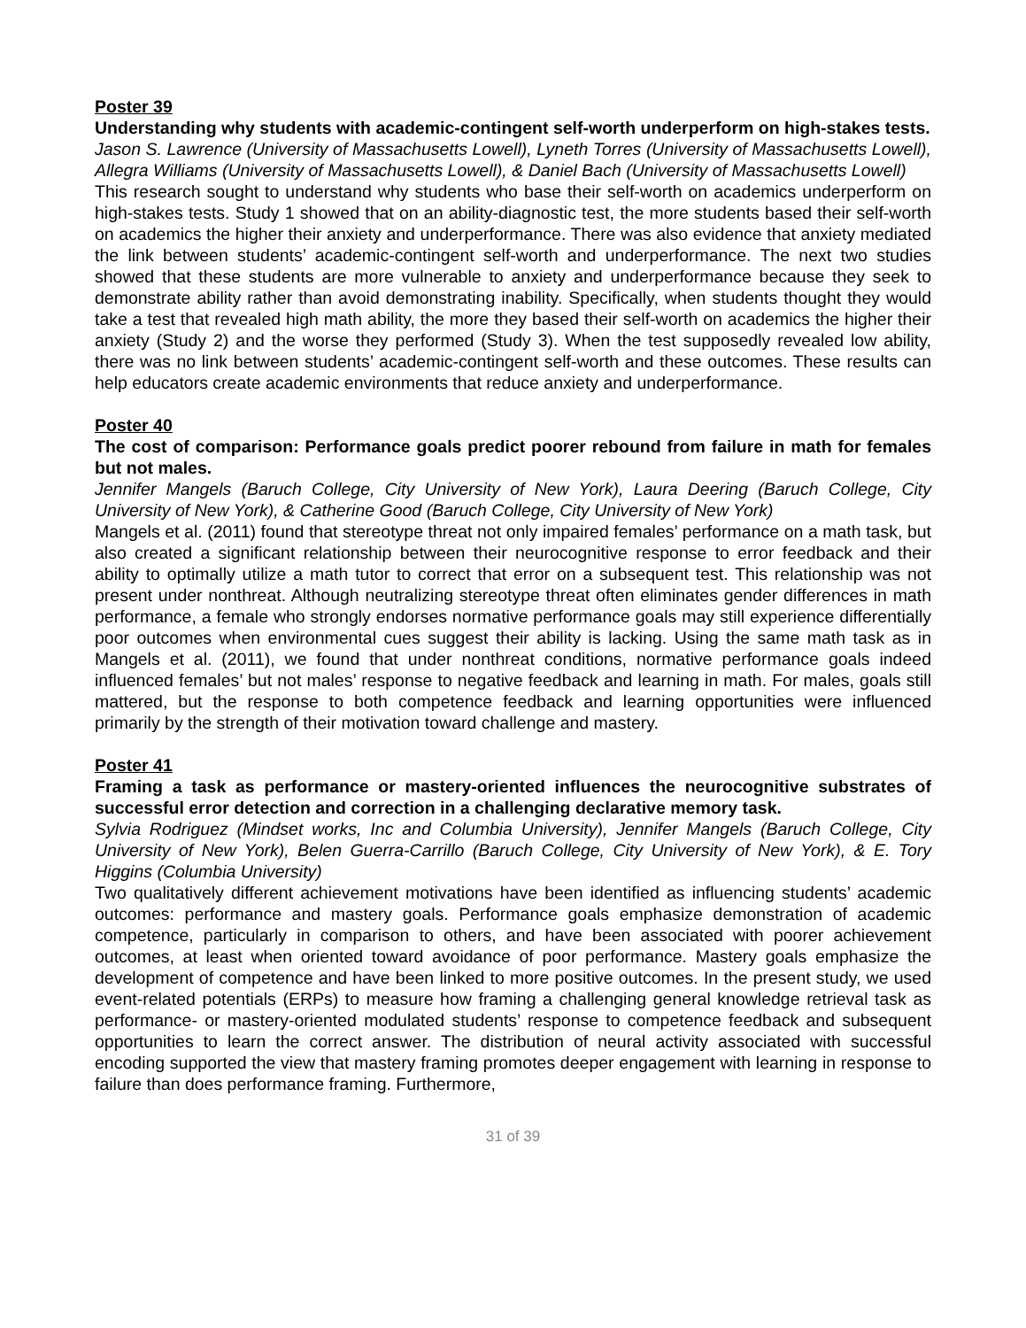Poster 39
Understanding why students with academic-contingent self-worth underperform on high-stakes tests.
Jason S. Lawrence (University of Massachusetts Lowell), Lyneth Torres (University of Massachusetts Lowell), Allegra Williams (University of Massachusetts Lowell), & Daniel Bach (University of Massachusetts Lowell)
This research sought to understand why students who base their self-worth on academics underperform on high-stakes tests. Study 1 showed that on an ability-diagnostic test, the more students based their self-worth on academics the higher their anxiety and underperformance. There was also evidence that anxiety mediated the link between students’ academic-contingent self-worth and underperformance. The next two studies showed that these students are more vulnerable to anxiety and underperformance because they seek to demonstrate ability rather than avoid demonstrating inability. Specifically, when students thought they would take a test that revealed high math ability, the more they based their self-worth on academics the higher their anxiety (Study 2) and the worse they performed (Study 3). When the test supposedly revealed low ability, there was no link between students’ academic-contingent self-worth and these outcomes. These results can help educators create academic environments that reduce anxiety and underperformance.
Poster 40
The cost of comparison: Performance goals predict poorer rebound from failure in math for females but not males.
Jennifer Mangels (Baruch College, City University of New York), Laura Deering (Baruch College, City University of New York), & Catherine Good (Baruch College, City University of New York)
Mangels et al. (2011) found that stereotype threat not only impaired females’ performance on a math task, but also created a significant relationship between their neurocognitive response to error feedback and their ability to optimally utilize a math tutor to correct that error on a subsequent test. This relationship was not present under nonthreat. Although neutralizing stereotype threat often eliminates gender differences in math performance, a female who strongly endorses normative performance goals may still experience differentially poor outcomes when environmental cues suggest their ability is lacking. Using the same math task as in Mangels et al. (2011), we found that under nonthreat conditions, normative performance goals indeed influenced females’ but not males’ response to negative feedback and learning in math. For males, goals still mattered, but the response to both competence feedback and learning opportunities were influenced primarily by the strength of their motivation toward challenge and mastery.
Poster 41
Framing a task as performance or mastery-oriented influences the neurocognitive substrates of successful error detection and correction in a challenging declarative memory task.
Sylvia Rodriguez (Mindset works, Inc and Columbia University), Jennifer Mangels (Baruch College, City University of New York), Belen Guerra-Carrillo (Baruch College, City University of New York), & E. Tory Higgins (Columbia University)
Two qualitatively different achievement motivations have been identified as influencing students’ academic outcomes: performance and mastery goals. Performance goals emphasize demonstration of academic competence, particularly in comparison to others, and have been associated with poorer achievement outcomes, at least when oriented toward avoidance of poor performance. Mastery goals emphasize the development of competence and have been linked to more positive outcomes. In the present study, we used event-related potentials (ERPs) to measure how framing a challenging general knowledge retrieval task as performance- or mastery-oriented modulated students’ response to competence feedback and subsequent opportunities to learn the correct answer. The distribution of neural activity associated with successful encoding supported the view that mastery framing promotes deeper engagement with learning in response to failure than does performance framing. Furthermore,
31 of 39